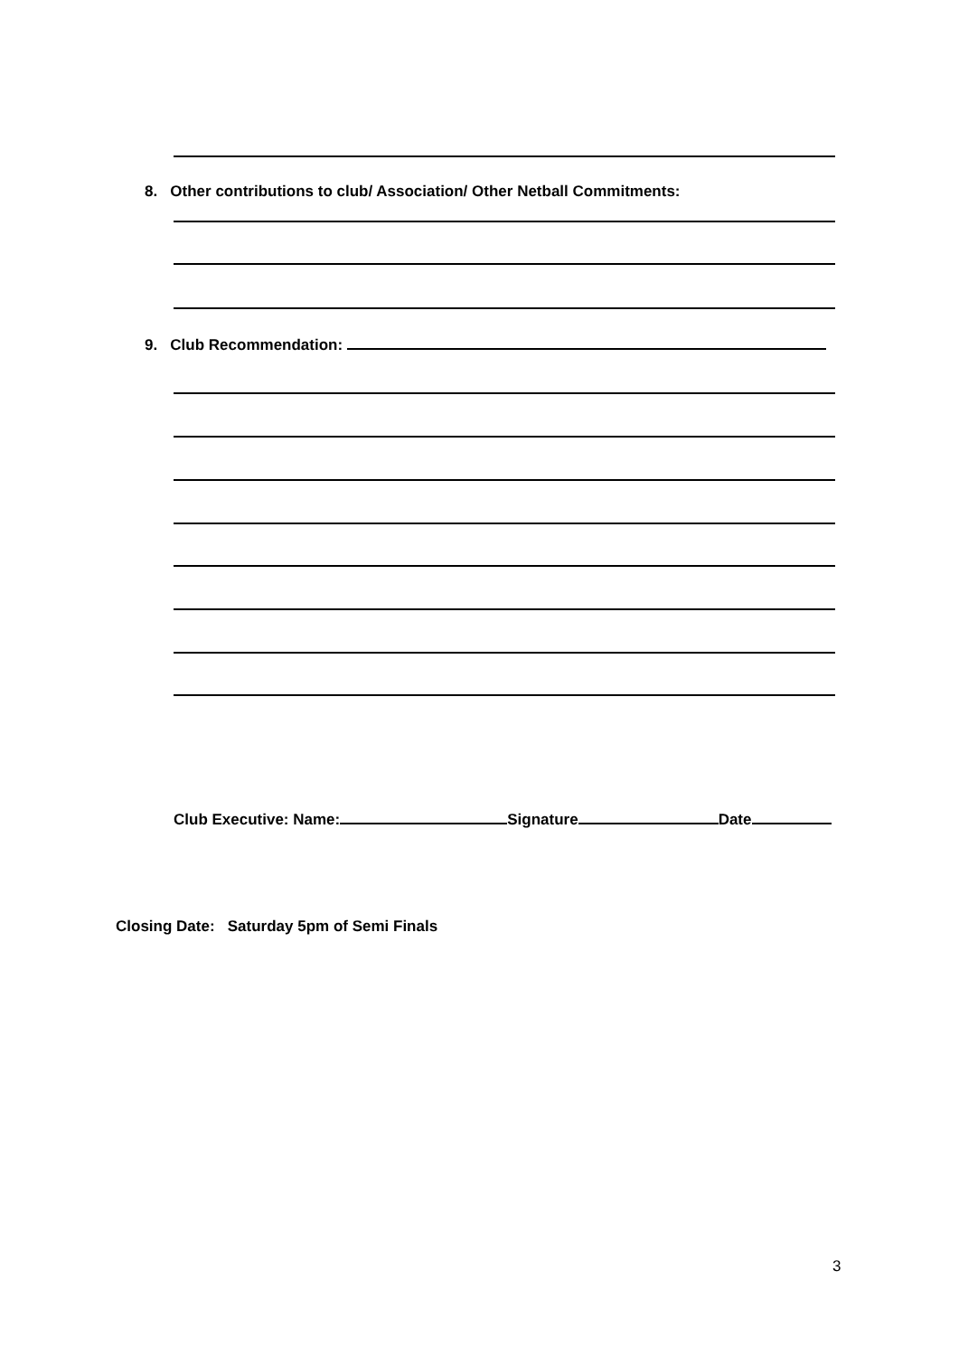8. Other contributions to club/ Association/ Other Netball Commitments:
9. Club Recommendation:
Club Executive: Name: Signature Date
Closing Date: Saturday 5pm of Semi Finals
3